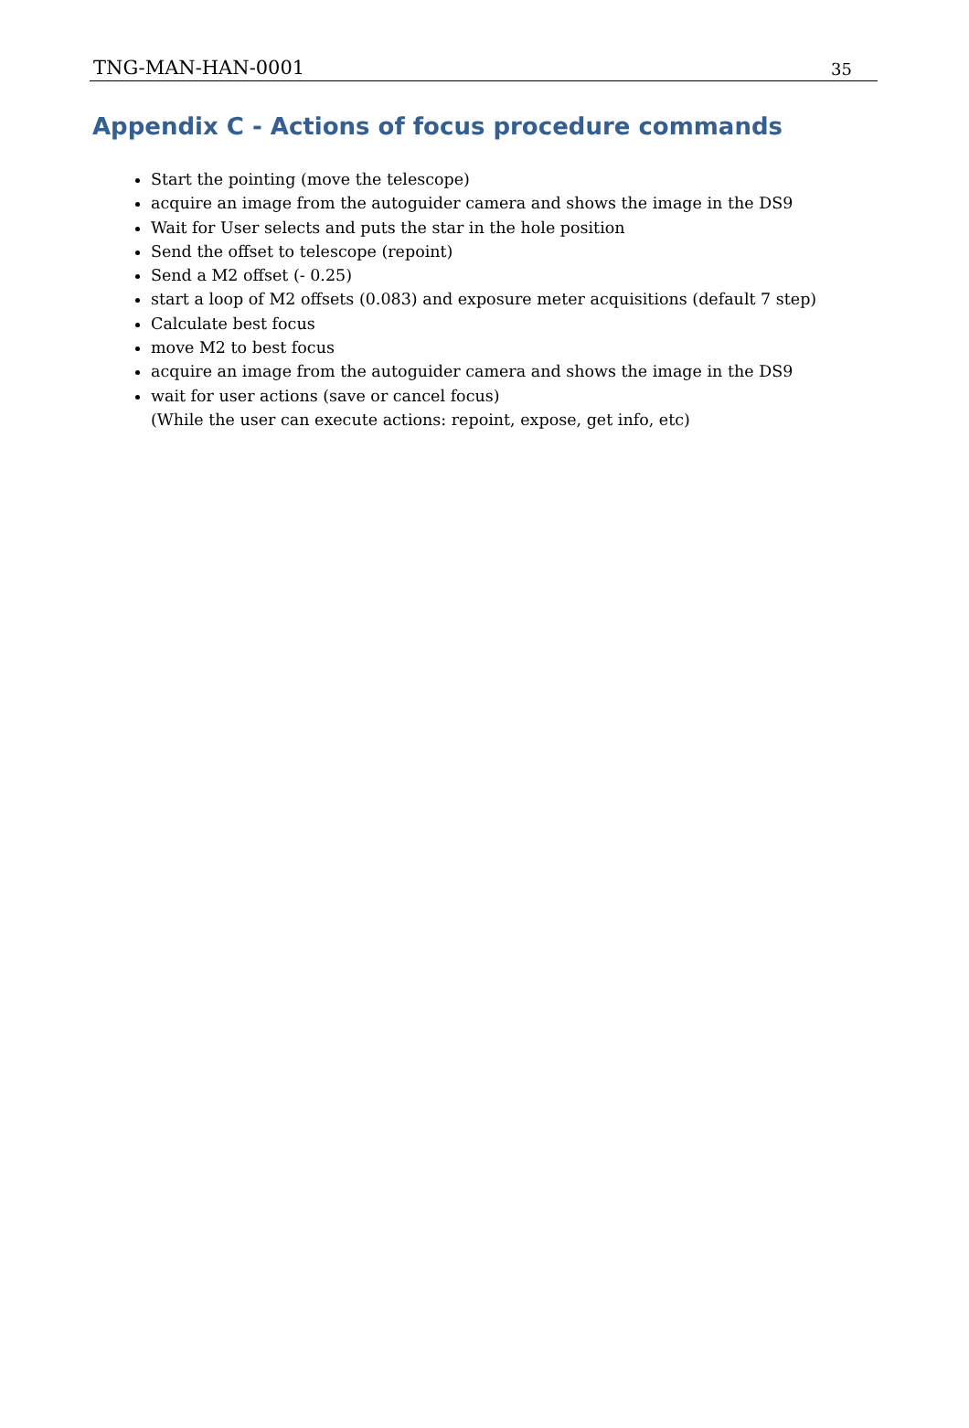TNG-MAN-HAN-0001 35
Appendix C - Actions of focus procedure commands
Start the pointing (move the telescope)
acquire an image from the autoguider camera and shows the image in the DS9
Wait for User selects and puts the star in the hole position
Send the offset to telescope (repoint)
Send a M2 offset (- 0.25)
start a loop of M2 offsets (0.083) and exposure meter acquisitions (default 7 step)
Calculate best focus
move M2 to best focus
acquire an image from the autoguider camera and shows the image in the DS9
wait for user actions (save or cancel focus)
(While the user can execute actions: repoint, expose, get info, etc)